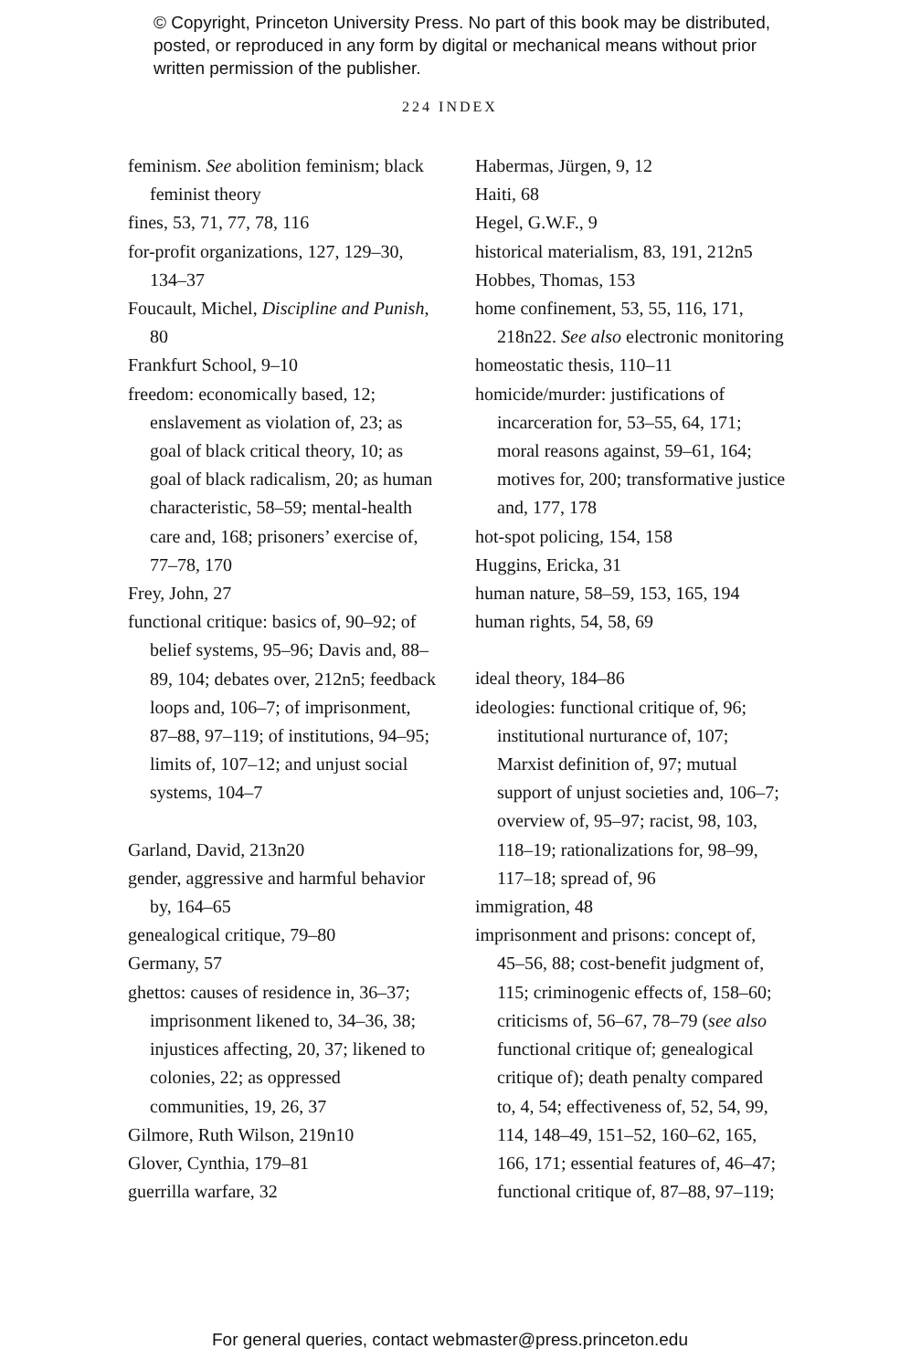© Copyright, Princeton University Press. No part of this book may be distributed, posted, or reproduced in any form by digital or mechanical means without prior written permission of the publisher.
224 INDEX
feminism. See abolition feminism; black feminist theory
fines, 53, 71, 77, 78, 116
for-profit organizations, 127, 129–30, 134–37
Foucault, Michel, Discipline and Punish, 80
Frankfurt School, 9–10
freedom: economically based, 12; enslavement as violation of, 23; as goal of black critical theory, 10; as goal of black radicalism, 20; as human characteristic, 58–59; mental-health care and, 168; prisoners’ exercise of, 77–78, 170
Frey, John, 27
functional critique: basics of, 90–92; of belief systems, 95–96; Davis and, 88–89, 104; debates over, 212n5; feedback loops and, 106–7; of imprisonment, 87–88, 97–119; of institutions, 94–95; limits of, 107–12; and unjust social systems, 104–7
Garland, David, 213n20
gender, aggressive and harmful behavior by, 164–65
genealogical critique, 79–80
Germany, 57
ghettos: causes of residence in, 36–37; imprisonment likened to, 34–36, 38; injustices affecting, 20, 37; likened to colonies, 22; as oppressed communities, 19, 26, 37
Gilmore, Ruth Wilson, 219n10
Glover, Cynthia, 179–81
guerrilla warfare, 32
Habermas, Jürgen, 9, 12
Haiti, 68
Hegel, G.W.F., 9
historical materialism, 83, 191, 212n5
Hobbes, Thomas, 153
home confinement, 53, 55, 116, 171, 218n22. See also electronic monitoring
homeostatic thesis, 110–11
homicide/murder: justifications of incarceration for, 53–55, 64, 171; moral reasons against, 59–61, 164; motives for, 200; transformative justice and, 177, 178
hot-spot policing, 154, 158
Huggins, Ericka, 31
human nature, 58–59, 153, 165, 194
human rights, 54, 58, 69
ideal theory, 184–86
ideologies: functional critique of, 96; institutional nurturance of, 107; Marxist definition of, 97; mutual support of unjust societies and, 106–7; overview of, 95–97; racist, 98, 103, 118–19; rationalizations for, 98–99, 117–18; spread of, 96
immigration, 48
imprisonment and prisons: concept of, 45–56, 88; cost-benefit judgment of, 115; criminogenic effects of, 158–60; criticisms of, 56–67, 78–79 (see also functional critique of; genealogical critique of); death penalty compared to, 4, 54; effectiveness of, 52, 54, 99, 114, 148–49, 151–52, 160–62, 165, 166, 171; essential features of, 46–47; functional critique of, 87–88, 97–119;
For general queries, contact webmaster@press.princeton.edu